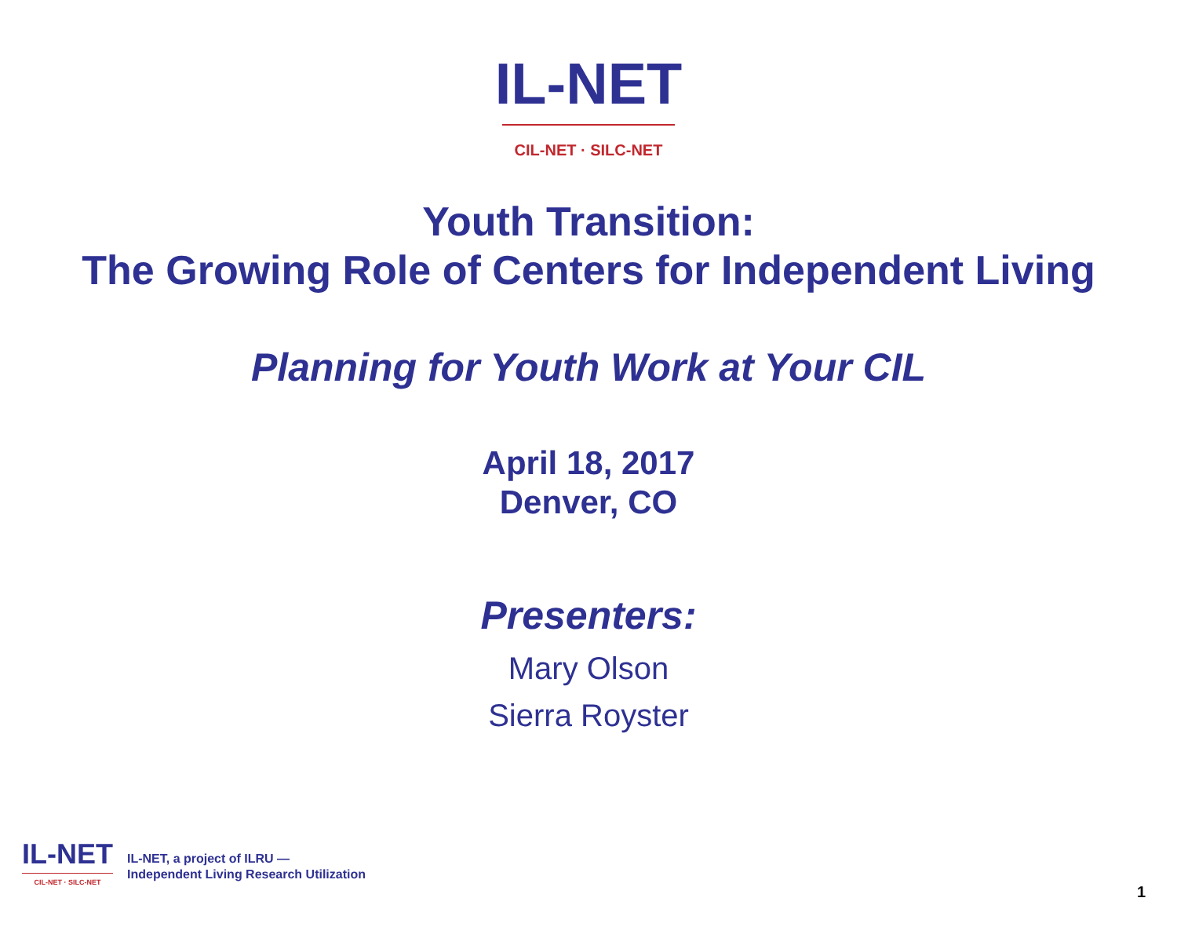IL-NET
CIL-NET · SILC-NET
Youth Transition:
The Growing Role of Centers for Independent Living
Planning for Youth Work at Your CIL
April 18, 2017
Denver, CO
Presenters:
Mary Olson
Sierra Royster
IL-NET
CIL-NET · SILC-NET
IL-NET, a project of ILRU —
Independent Living Research Utilization
1